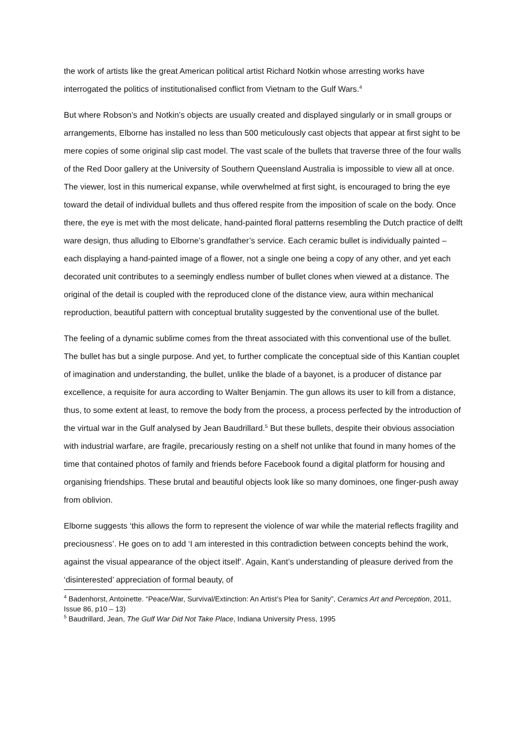the work of artists like the great American political artist Richard Notkin whose arresting works have interrogated the politics of institutionalised conflict from Vietnam to the Gulf Wars.<sup>4</sup>
But where Robson’s and Notkin’s objects are usually created and displayed singularly or in small groups or arrangements, Elborne has installed no less than 500 meticulously cast objects that appear at first sight to be mere copies of some original slip cast model. The vast scale of the bullets that traverse three of the four walls of the Red Door gallery at the University of Southern Queensland Australia is impossible to view all at once. The viewer, lost in this numerical expanse, while overwhelmed at first sight, is encouraged to bring the eye toward the detail of individual bullets and thus offered respite from the imposition of scale on the body. Once there, the eye is met with the most delicate, hand-painted floral patterns resembling the Dutch practice of delft ware design, thus alluding to Elborne’s grandfather’s service. Each ceramic bullet is individually painted – each displaying a hand-painted image of a flower, not a single one being a copy of any other, and yet each decorated unit contributes to a seemingly endless number of bullet clones when viewed at a distance. The original of the detail is coupled with the reproduced clone of the distance view, aura within mechanical reproduction, beautiful pattern with conceptual brutality suggested by the conventional use of the bullet.
The feeling of a dynamic sublime comes from the threat associated with this conventional use of the bullet. The bullet has but a single purpose. And yet, to further complicate the conceptual side of this Kantian couplet of imagination and understanding, the bullet, unlike the blade of a bayonet, is a producer of distance par excellence, a requisite for aura according to Walter Benjamin. The gun allows its user to kill from a distance, thus, to some extent at least, to remove the body from the process, a process perfected by the introduction of the virtual war in the Gulf analysed by Jean Baudrillard.<sup>5</sup> But these bullets, despite their obvious association with industrial warfare, are fragile, precariously resting on a shelf not unlike that found in many homes of the time that contained photos of family and friends before Facebook found a digital platform for housing and organising friendships. These brutal and beautiful objects look like so many dominoes, one finger-push away from oblivion.
Elborne suggests ‘this allows the form to represent the violence of war while the material reflects fragility and preciousness’. He goes on to add ‘I am interested in this contradiction between concepts behind the work, against the visual appearance of the object itself’. Again, Kant’s understanding of pleasure derived from the ‘disinterested’ appreciation of formal beauty, of
<sup>4</sup> Badenhorst, Antoinette. “Peace/War, Survival/Extinction: An Artist’s Plea for Sanity”, Ceramics Art and Perception, 2011, Issue 86, p10 – 13)
<sup>5</sup> Baudrillard, Jean, The Gulf War Did Not Take Place, Indiana University Press, 1995